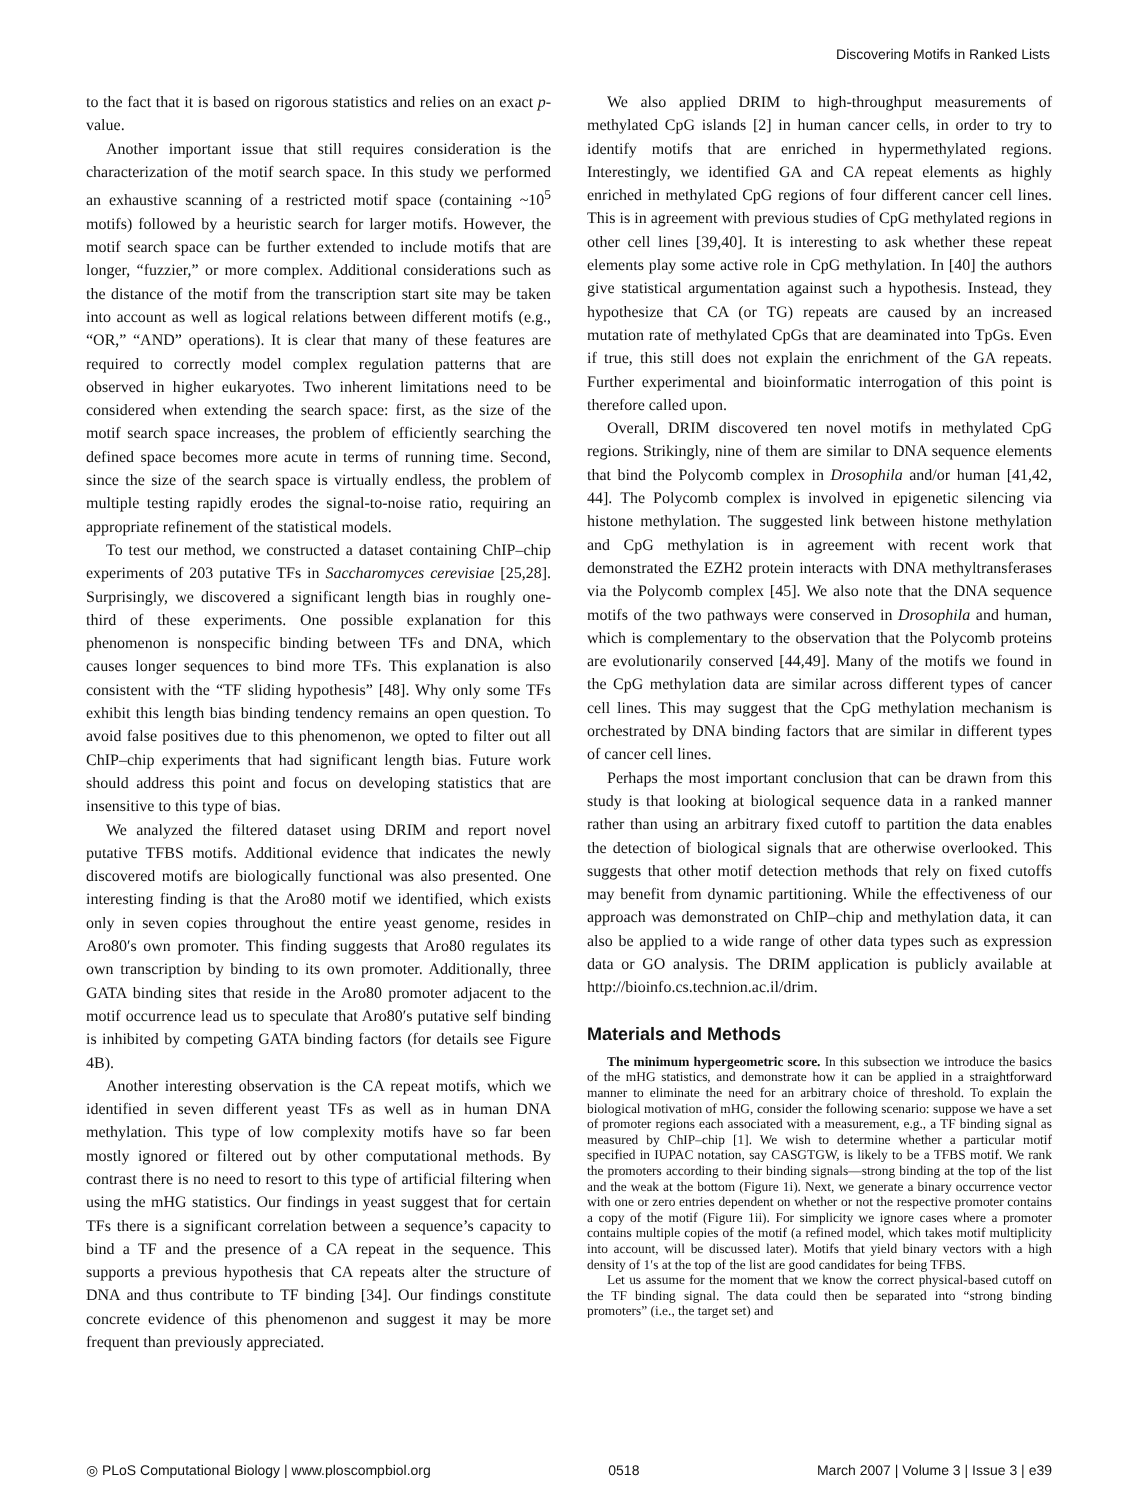Discovering Motifs in Ranked Lists
to the fact that it is based on rigorous statistics and relies on an exact p-value.
Another important issue that still requires consideration is the characterization of the motif search space. In this study we performed an exhaustive scanning of a restricted motif space (containing ~10<sup>5</sup> motifs) followed by a heuristic search for larger motifs. However, the motif search space can be further extended to include motifs that are longer, “fuzzier,” or more complex. Additional considerations such as the distance of the motif from the transcription start site may be taken into account as well as logical relations between different motifs (e.g., “OR,” “AND” operations). It is clear that many of these features are required to correctly model complex regulation patterns that are observed in higher eukaryotes. Two inherent limitations need to be considered when extending the search space: first, as the size of the motif search space increases, the problem of efficiently searching the defined space becomes more acute in terms of running time. Second, since the size of the search space is virtually endless, the problem of multiple testing rapidly erodes the signal-to-noise ratio, requiring an appropriate refinement of the statistical models.
To test our method, we constructed a dataset containing ChIP–chip experiments of 203 putative TFs in Saccharomyces cerevisiae [25,28]. Surprisingly, we discovered a significant length bias in roughly one-third of these experiments. One possible explanation for this phenomenon is nonspecific binding between TFs and DNA, which causes longer sequences to bind more TFs. This explanation is also consistent with the “TF sliding hypothesis” [48]. Why only some TFs exhibit this length bias binding tendency remains an open question. To avoid false positives due to this phenomenon, we opted to filter out all ChIP–chip experiments that had significant length bias. Future work should address this point and focus on developing statistics that are insensitive to this type of bias.
We analyzed the filtered dataset using DRIM and report novel putative TFBS motifs. Additional evidence that indicates the newly discovered motifs are biologically functional was also presented. One interesting finding is that the Aro80 motif we identified, which exists only in seven copies throughout the entire yeast genome, resides in Aro80′s own promoter. This finding suggests that Aro80 regulates its own transcription by binding to its own promoter. Additionally, three GATA binding sites that reside in the Aro80 promoter adjacent to the motif occurrence lead us to speculate that Aro80′s putative self binding is inhibited by competing GATA binding factors (for details see Figure 4B).
Another interesting observation is the CA repeat motifs, which we identified in seven different yeast TFs as well as in human DNA methylation. This type of low complexity motifs have so far been mostly ignored or filtered out by other computational methods. By contrast there is no need to resort to this type of artificial filtering when using the mHG statistics. Our findings in yeast suggest that for certain TFs there is a significant correlation between a sequence’s capacity to bind a TF and the presence of a CA repeat in the sequence. This supports a previous hypothesis that CA repeats alter the structure of DNA and thus contribute to TF binding [34]. Our findings constitute concrete evidence of this phenomenon and suggest it may be more frequent than previously appreciated.
We also applied DRIM to high-throughput measurements of methylated CpG islands [2] in human cancer cells, in order to try to identify motifs that are enriched in hypermethylated regions. Interestingly, we identified GA and CA repeat elements as highly enriched in methylated CpG regions of four different cancer cell lines. This is in agreement with previous studies of CpG methylated regions in other cell lines [39,40]. It is interesting to ask whether these repeat elements play some active role in CpG methylation. In [40] the authors give statistical argumentation against such a hypothesis. Instead, they hypothesize that CA (or TG) repeats are caused by an increased mutation rate of methylated CpGs that are deaminated into TpGs. Even if true, this still does not explain the enrichment of the GA repeats. Further experimental and bioinformatic interrogation of this point is therefore called upon.
Overall, DRIM discovered ten novel motifs in methylated CpG regions. Strikingly, nine of them are similar to DNA sequence elements that bind the Polycomb complex in Drosophila and/or human [41,42, 44]. The Polycomb complex is involved in epigenetic silencing via histone methylation. The suggested link between histone methylation and CpG methylation is in agreement with recent work that demonstrated the EZH2 protein interacts with DNA methyltransferases via the Polycomb complex [45]. We also note that the DNA sequence motifs of the two pathways were conserved in Drosophila and human, which is complementary to the observation that the Polycomb proteins are evolutionarily conserved [44,49]. Many of the motifs we found in the CpG methylation data are similar across different types of cancer cell lines. This may suggest that the CpG methylation mechanism is orchestrated by DNA binding factors that are similar in different types of cancer cell lines.
Perhaps the most important conclusion that can be drawn from this study is that looking at biological sequence data in a ranked manner rather than using an arbitrary fixed cutoff to partition the data enables the detection of biological signals that are otherwise overlooked. This suggests that other motif detection methods that rely on fixed cutoffs may benefit from dynamic partitioning. While the effectiveness of our approach was demonstrated on ChIP–chip and methylation data, it can also be applied to a wide range of other data types such as expression data or GO analysis. The DRIM application is publicly available at http://bioinfo.cs.technion.ac.il/drim.
Materials and Methods
The minimum hypergeometric score. In this subsection we introduce the basics of the mHG statistics, and demonstrate how it can be applied in a straightforward manner to eliminate the need for an arbitrary choice of threshold. To explain the biological motivation of mHG, consider the following scenario: suppose we have a set of promoter regions each associated with a measurement, e.g., a TF binding signal as measured by ChIP–chip [1]. We wish to determine whether a particular motif specified in IUPAC notation, say CASGTGW, is likely to be a TFBS motif. We rank the promoters according to their binding signals—strong binding at the top of the list and the weak at the bottom (Figure 1i). Next, we generate a binary occurrence vector with one or zero entries dependent on whether or not the respective promoter contains a copy of the motif (Figure 1ii). For simplicity we ignore cases where a promoter contains multiple copies of the motif (a refined model, which takes motif multiplicity into account, will be discussed later). Motifs that yield binary vectors with a high density of 1′s at the top of the list are good candidates for being TFBS.
Let us assume for the moment that we know the correct physical-based cutoff on the TF binding signal. The data could then be separated into “strong binding promoters” (i.e., the target set) and
◎ PLoS Computational Biology | www.ploscompbiol.org 0518 March 2007 | Volume 3 | Issue 3 | e39